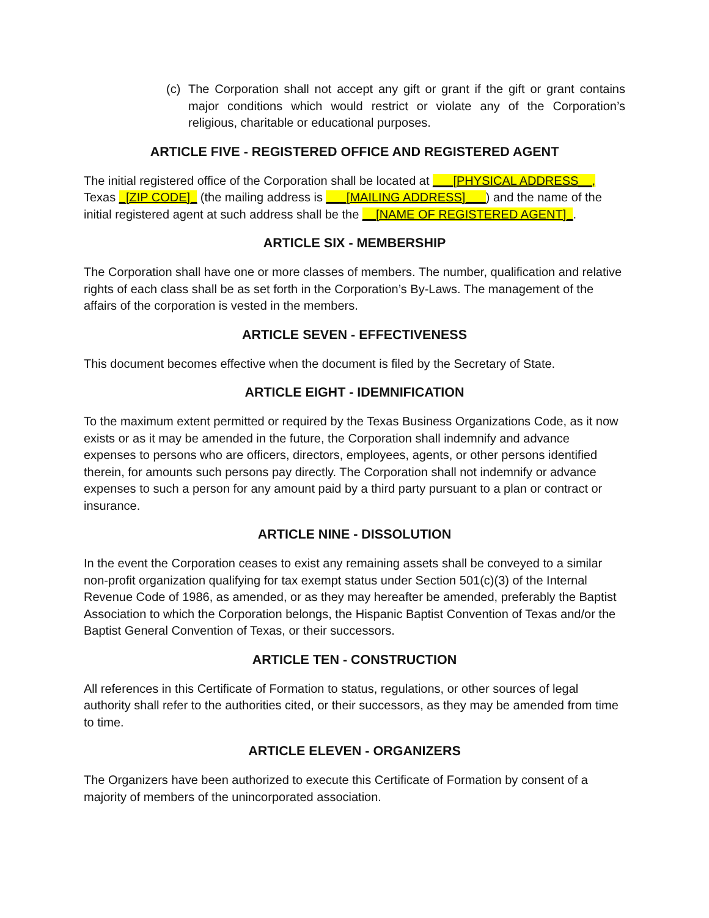(c) The Corporation shall not accept any gift or grant if the gift or grant contains major conditions which would restrict or violate any of the Corporation’s religious, charitable or educational purposes.
ARTICLE FIVE - REGISTERED OFFICE AND REGISTERED AGENT
The initial registered office of the Corporation shall be located at ___[PHYSICAL ADDRESS__, Texas _[ZIP CODE]_ (the mailing address is ___[MAILING ADDRESS]___) and the name of the initial registered agent at such address shall be the __[NAME OF REGISTERED AGENT]_.
ARTICLE SIX - MEMBERSHIP
The Corporation shall have one or more classes of members. The number, qualification and relative rights of each class shall be as set forth in the Corporation’s By-Laws. The management of the affairs of the corporation is vested in the members.
ARTICLE SEVEN - EFFECTIVENESS
This document becomes effective when the document is filed by the Secretary of State.
ARTICLE EIGHT - IDEMNIFICATION
To the maximum extent permitted or required by the Texas Business Organizations Code, as it now exists or as it may be amended in the future, the Corporation shall indemnify and advance expenses to persons who are officers, directors, employees, agents, or other persons identified therein, for amounts such persons pay directly. The Corporation shall not indemnify or advance expenses to such a person for any amount paid by a third party pursuant to a plan or contract or insurance.
ARTICLE NINE - DISSOLUTION
In the event the Corporation ceases to exist any remaining assets shall be conveyed to a similar non-profit organization qualifying for tax exempt status under Section 501(c)(3) of the Internal Revenue Code of 1986, as amended, or as they may hereafter be amended, preferably the Baptist Association to which the Corporation belongs, the Hispanic Baptist Convention of Texas and/or the Baptist General Convention of Texas, or their successors.
ARTICLE TEN - CONSTRUCTION
All references in this Certificate of Formation to status, regulations, or other sources of legal authority shall refer to the authorities cited, or their successors, as they may be amended from time to time.
ARTICLE ELEVEN - ORGANIZERS
The Organizers have been authorized to execute this Certificate of Formation by consent of a majority of members of the unincorporated association.